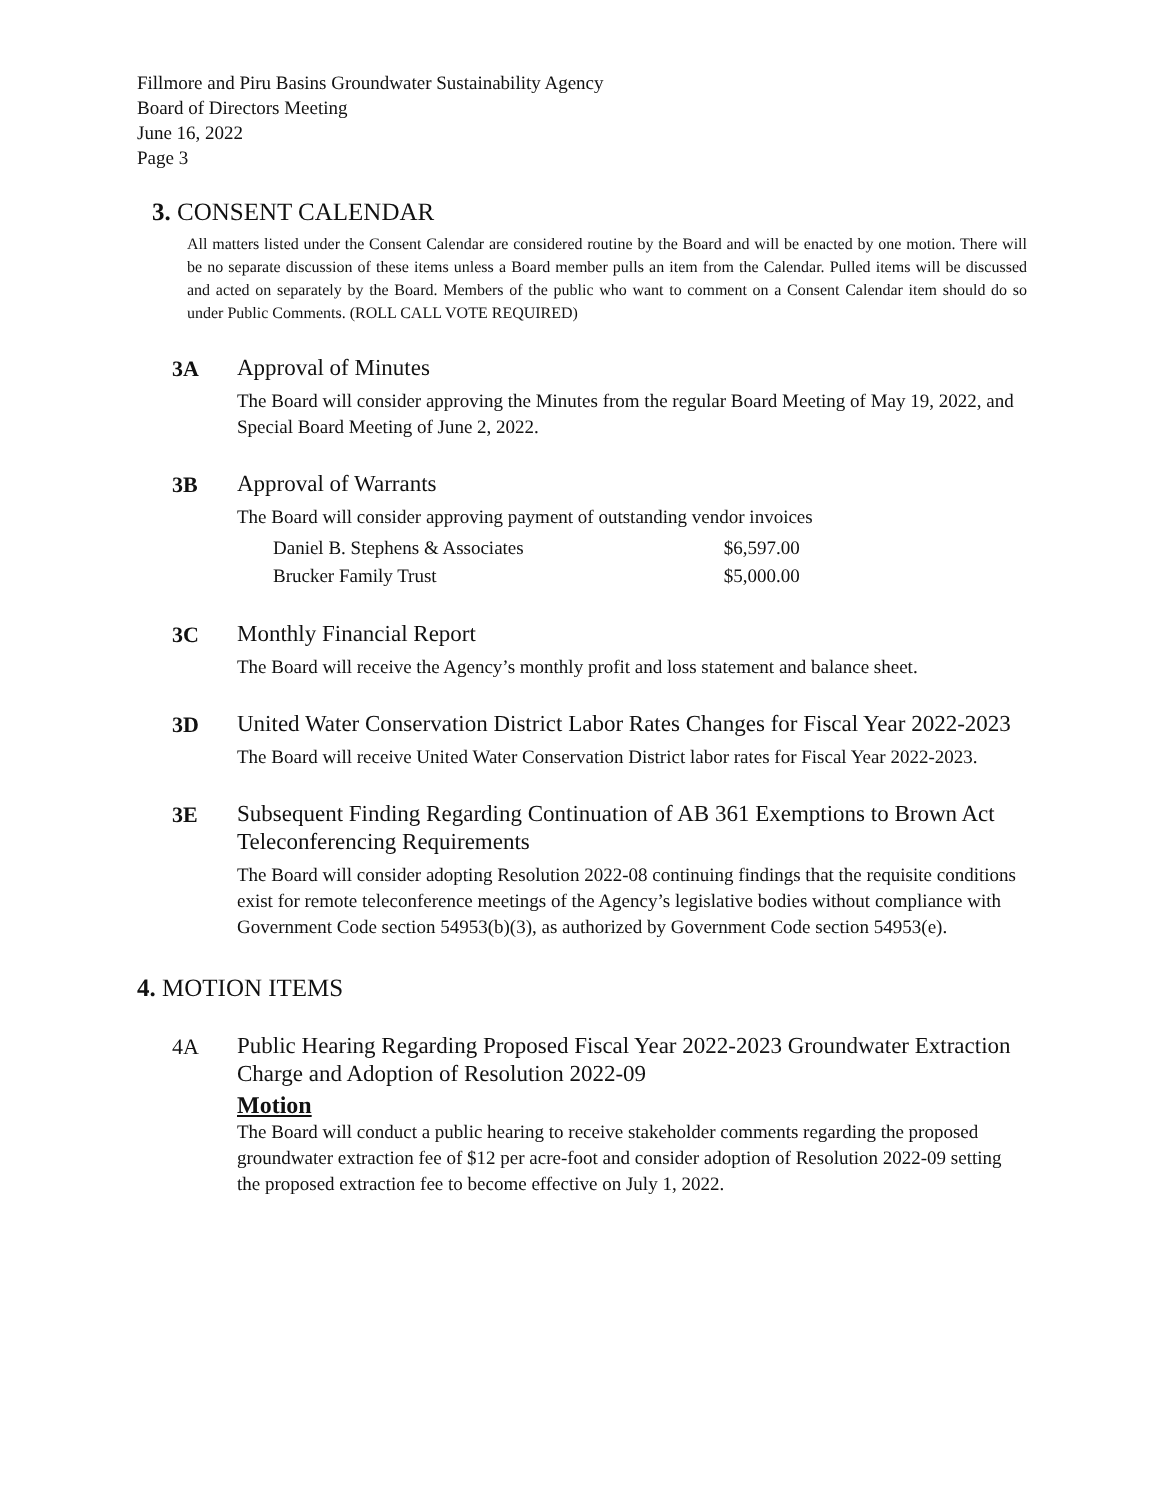Fillmore and Piru Basins Groundwater Sustainability Agency
Board of Directors Meeting
June 16, 2022
Page 3
3. CONSENT CALENDAR
All matters listed under the Consent Calendar are considered routine by the Board and will be enacted by one motion. There will be no separate discussion of these items unless a Board member pulls an item from the Calendar. Pulled items will be discussed and acted on separately by the Board. Members of the public who want to comment on a Consent Calendar item should do so under Public Comments. (ROLL CALL VOTE REQUIRED)
3A
Approval of Minutes
The Board will consider approving the Minutes from the regular Board Meeting of May 19, 2022, and Special Board Meeting of June 2, 2022.
3B
Approval of Warrants
The Board will consider approving payment of outstanding vendor invoices
| Daniel B. Stephens & Associates | $6,597.00 |
| Brucker Family Trust | $5,000.00 |
3C
Monthly Financial Report
The Board will receive the Agency’s monthly profit and loss statement and balance sheet.
3D
United Water Conservation District Labor Rates Changes for Fiscal Year 2022-2023
The Board will receive United Water Conservation District labor rates for Fiscal Year 2022-2023.
3E
Subsequent Finding Regarding Continuation of AB 361 Exemptions to Brown Act Teleconferencing Requirements
The Board will consider adopting Resolution 2022-08 continuing findings that the requisite conditions exist for remote teleconference meetings of the Agency’s legislative bodies without compliance with Government Code section 54953(b)(3), as authorized by Government Code section 54953(e).
4. MOTION ITEMS
4A
Public Hearing Regarding Proposed Fiscal Year 2022-2023 Groundwater Extraction Charge and Adoption of Resolution 2022-09
Motion
The Board will conduct a public hearing to receive stakeholder comments regarding the proposed groundwater extraction fee of $12 per acre-foot and consider adoption of Resolution 2022-09 setting the proposed extraction fee to become effective on July 1, 2022.